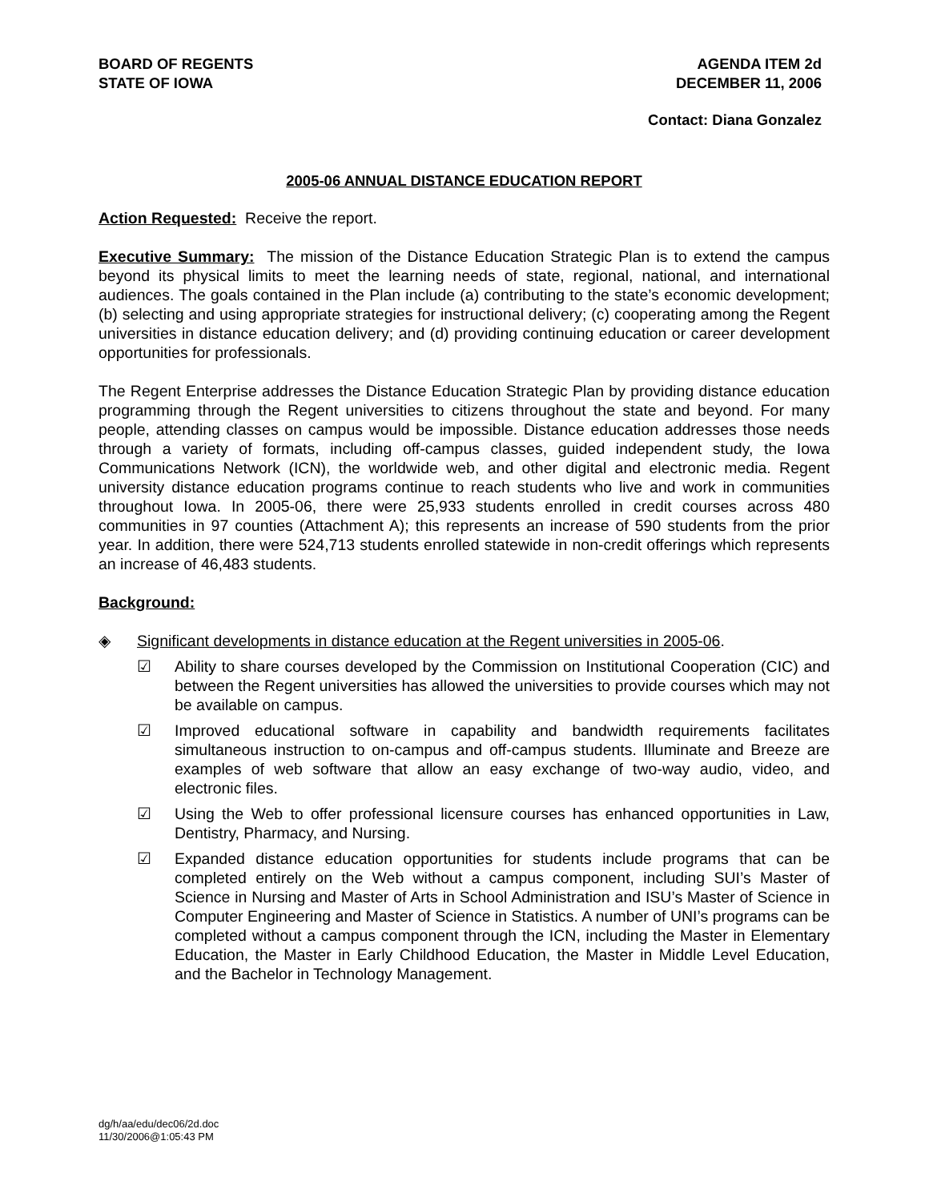BOARD OF REGENTS
STATE OF IOWA
AGENDA ITEM 2d
DECEMBER 11, 2006
Contact: Diana Gonzalez
2005-06 ANNUAL DISTANCE EDUCATION REPORT
Action Requested: Receive the report.
Executive Summary: The mission of the Distance Education Strategic Plan is to extend the campus beyond its physical limits to meet the learning needs of state, regional, national, and international audiences. The goals contained in the Plan include (a) contributing to the state’s economic development; (b) selecting and using appropriate strategies for instructional delivery; (c) cooperating among the Regent universities in distance education delivery; and (d) providing continuing education or career development opportunities for professionals.
The Regent Enterprise addresses the Distance Education Strategic Plan by providing distance education programming through the Regent universities to citizens throughout the state and beyond. For many people, attending classes on campus would be impossible. Distance education addresses those needs through a variety of formats, including off-campus classes, guided independent study, the Iowa Communications Network (ICN), the worldwide web, and other digital and electronic media. Regent university distance education programs continue to reach students who live and work in communities throughout Iowa. In 2005-06, there were 25,933 students enrolled in credit courses across 480 communities in 97 counties (Attachment A); this represents an increase of 590 students from the prior year. In addition, there were 524,713 students enrolled statewide in non-credit offerings which represents an increase of 46,483 students.
Background:
◈ Significant developments in distance education at the Regent universities in 2005-06.
☑ Ability to share courses developed by the Commission on Institutional Cooperation (CIC) and between the Regent universities has allowed the universities to provide courses which may not be available on campus.
☑ Improved educational software in capability and bandwidth requirements facilitates simultaneous instruction to on-campus and off-campus students. Illuminate and Breeze are examples of web software that allow an easy exchange of two-way audio, video, and electronic files.
☑ Using the Web to offer professional licensure courses has enhanced opportunities in Law, Dentistry, Pharmacy, and Nursing.
☑ Expanded distance education opportunities for students include programs that can be completed entirely on the Web without a campus component, including SUI’s Master of Science in Nursing and Master of Arts in School Administration and ISU’s Master of Science in Computer Engineering and Master of Science in Statistics. A number of UNI’s programs can be completed without a campus component through the ICN, including the Master in Elementary Education, the Master in Early Childhood Education, the Master in Middle Level Education, and the Bachelor in Technology Management.
dg/h/aa/edu/dec06/2d.doc
11/30/2006@1:05:43 PM